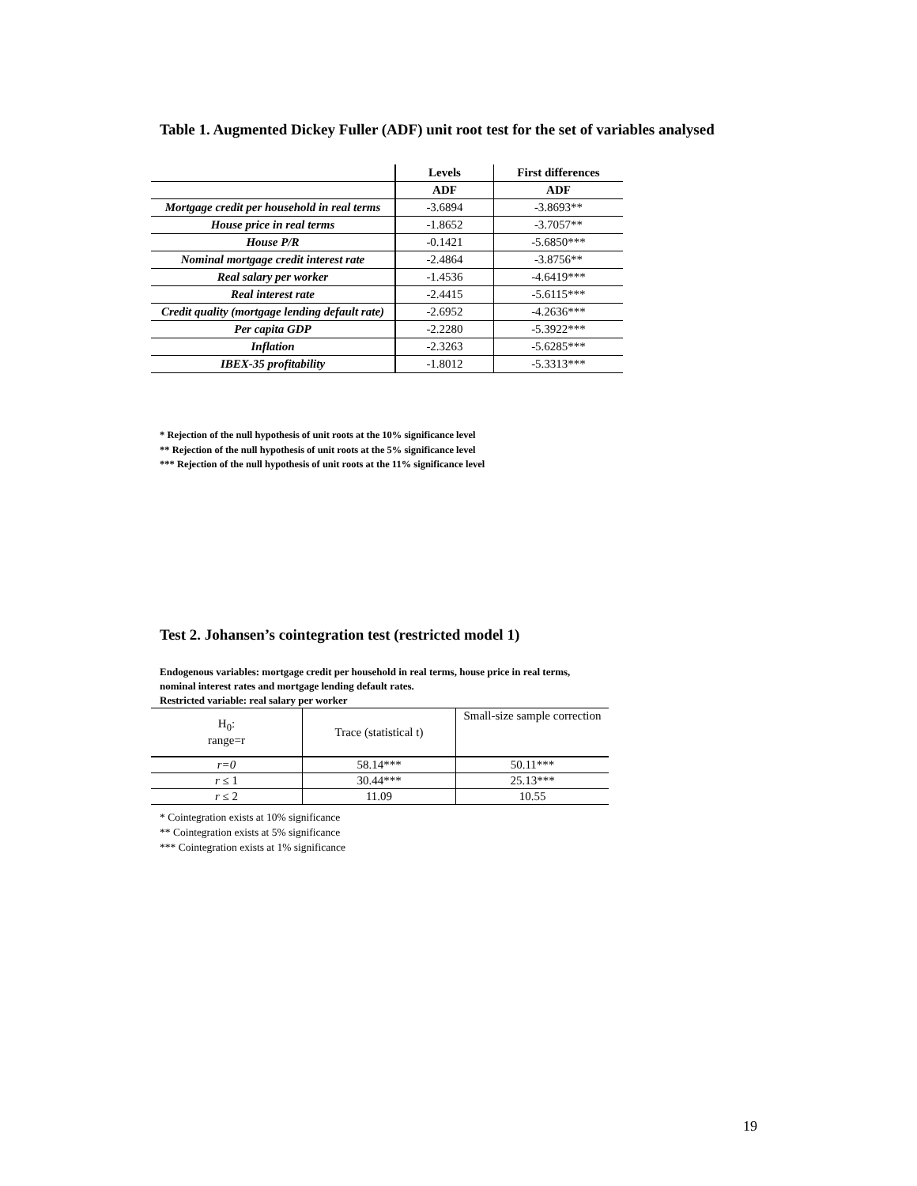Table 1. Augmented Dickey Fuller (ADF) unit root test for the set of variables analysed
| | Levels | First differences |
| | ADF | ADF |
| Mortgage credit per household in real terms | -3.6894 | -3.8693** |
| House price in real terms | -1.8652 | -3.7057** |
| House P/R | -0.1421 | -5.6850*** |
| Nominal mortgage credit interest rate | -2.4864 | -3.8756** |
| Real salary per worker | -1.4536 | -4.6419*** |
| Real interest rate | -2.4415 | -5.6115*** |
| Credit quality (mortgage lending default rate) | -2.6952 | -4.2636*** |
| Per capita GDP | -2.2280 | -5.3922*** |
| Inflation | -2.3263 | -5.6285*** |
| IBEX-35 profitability | -1.8012 | -5.3313*** |
* Rejection of the null hypothesis of unit roots at the 10% significance level
** Rejection of the null hypothesis of unit roots at the 5% significance level
*** Rejection of the null hypothesis of unit roots at the 11% significance level
Test 2. Johansen’s cointegration test (restricted model 1)
Endogenous variables: mortgage credit per household in real terms, house price in real terms, nominal interest rates and mortgage lending default rates.
Restricted variable: real salary per worker
| H<sub>0</sub>: range=r | Trace (statistical t) | Small-size sample correction |
| r=0 | 58.14*** | 50.11*** |
| r ≤ 1 | 30.44*** | 25.13*** |
| r ≤ 2 | 11.09 | 10.55 |
* Cointegration exists at 10% significance
** Cointegration exists at 5% significance
*** Cointegration exists at 1% significance
19